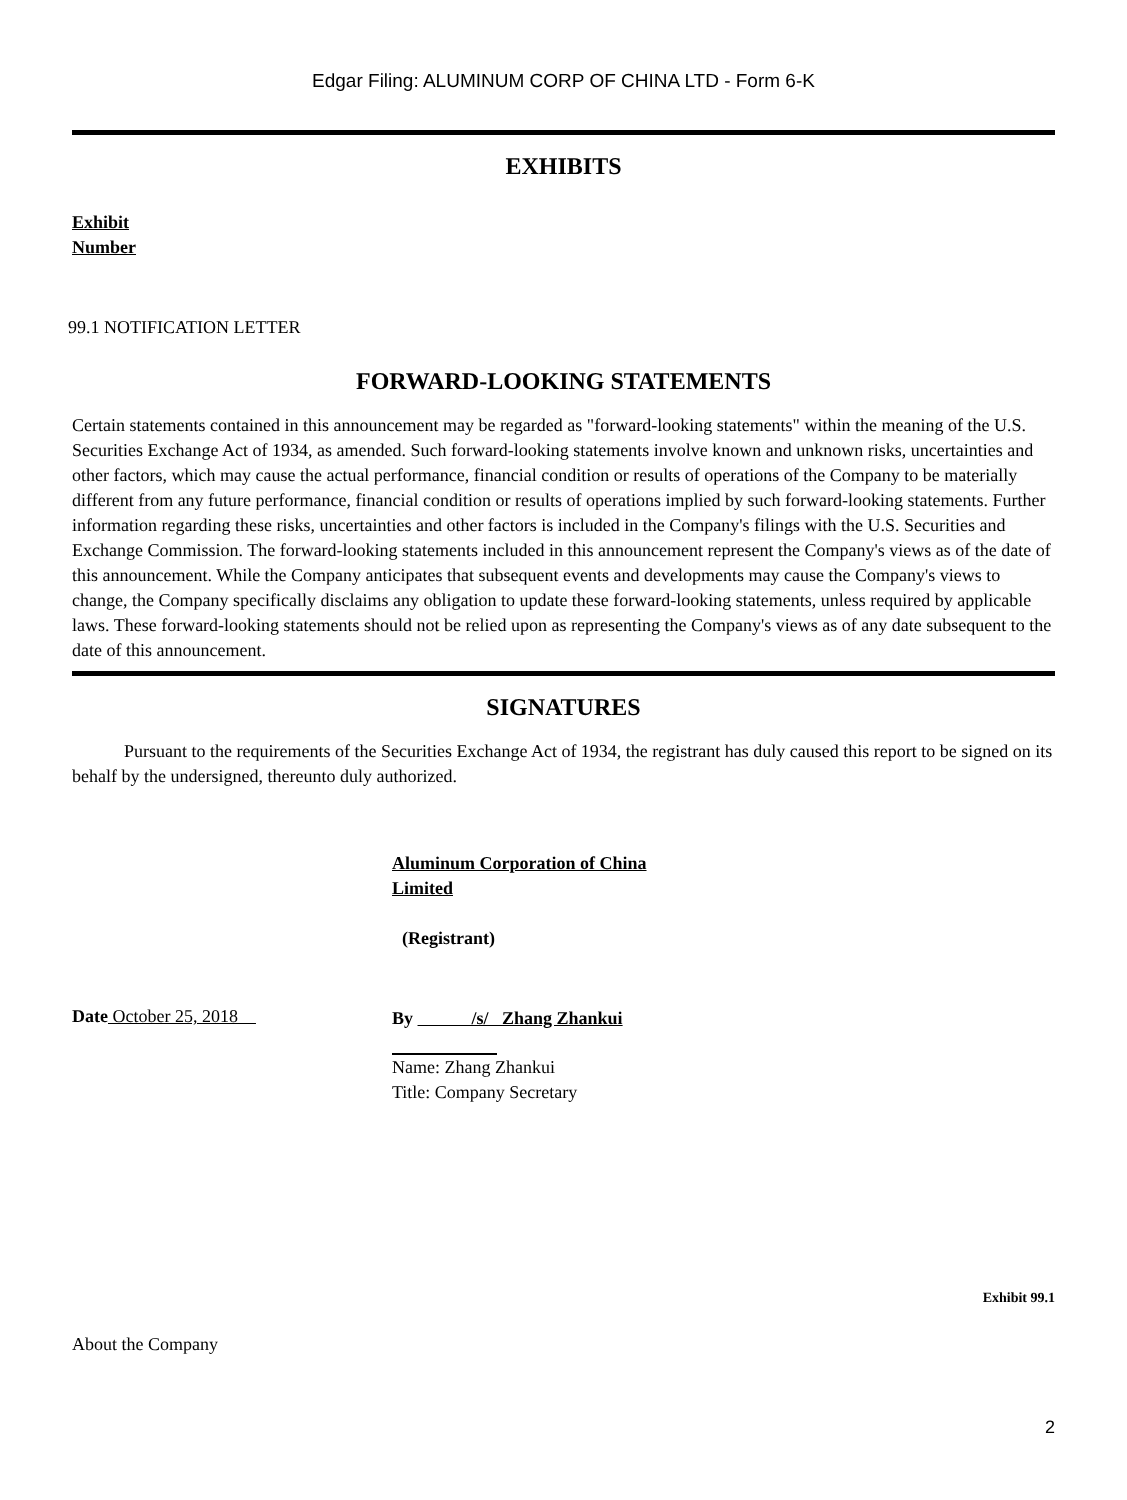Edgar Filing: ALUMINUM CORP OF CHINA LTD - Form 6-K
EXHIBITS
Exhibit
Number
99.1 NOTIFICATION LETTER
FORWARD-LOOKING STATEMENTS
Certain statements contained in this announcement may be regarded as "forward-looking statements" within the meaning of the U.S. Securities Exchange Act of 1934, as amended. Such forward-looking statements involve known and unknown risks, uncertainties and other factors, which may cause the actual performance, financial condition or results of operations of the Company to be materially different from any future performance, financial condition or results of operations implied by such forward-looking statements. Further information regarding these risks, uncertainties and other factors is included in the Company's filings with the U.S. Securities and Exchange Commission. The forward-looking statements included in this announcement represent the Company's views as of the date of this announcement. While the Company anticipates that subsequent events and developments may cause the Company's views to change, the Company specifically disclaims any obligation to update these forward-looking statements, unless required by applicable laws. These forward-looking statements should not be relied upon as representing the Company's views as of any date subsequent to the date of this announcement.
SIGNATURES
Pursuant to the requirements of the Securities Exchange Act of 1934, the registrant has duly caused this report to be signed on its behalf by the undersigned, thereunto duly authorized.
Aluminum Corporation of China
Limited
(Registrant)
Date October 25, 2018
By /s/ Zhang Zhankui
Name: Zhang Zhankui
Title: Company Secretary
Exhibit 99.1
About the Company
2